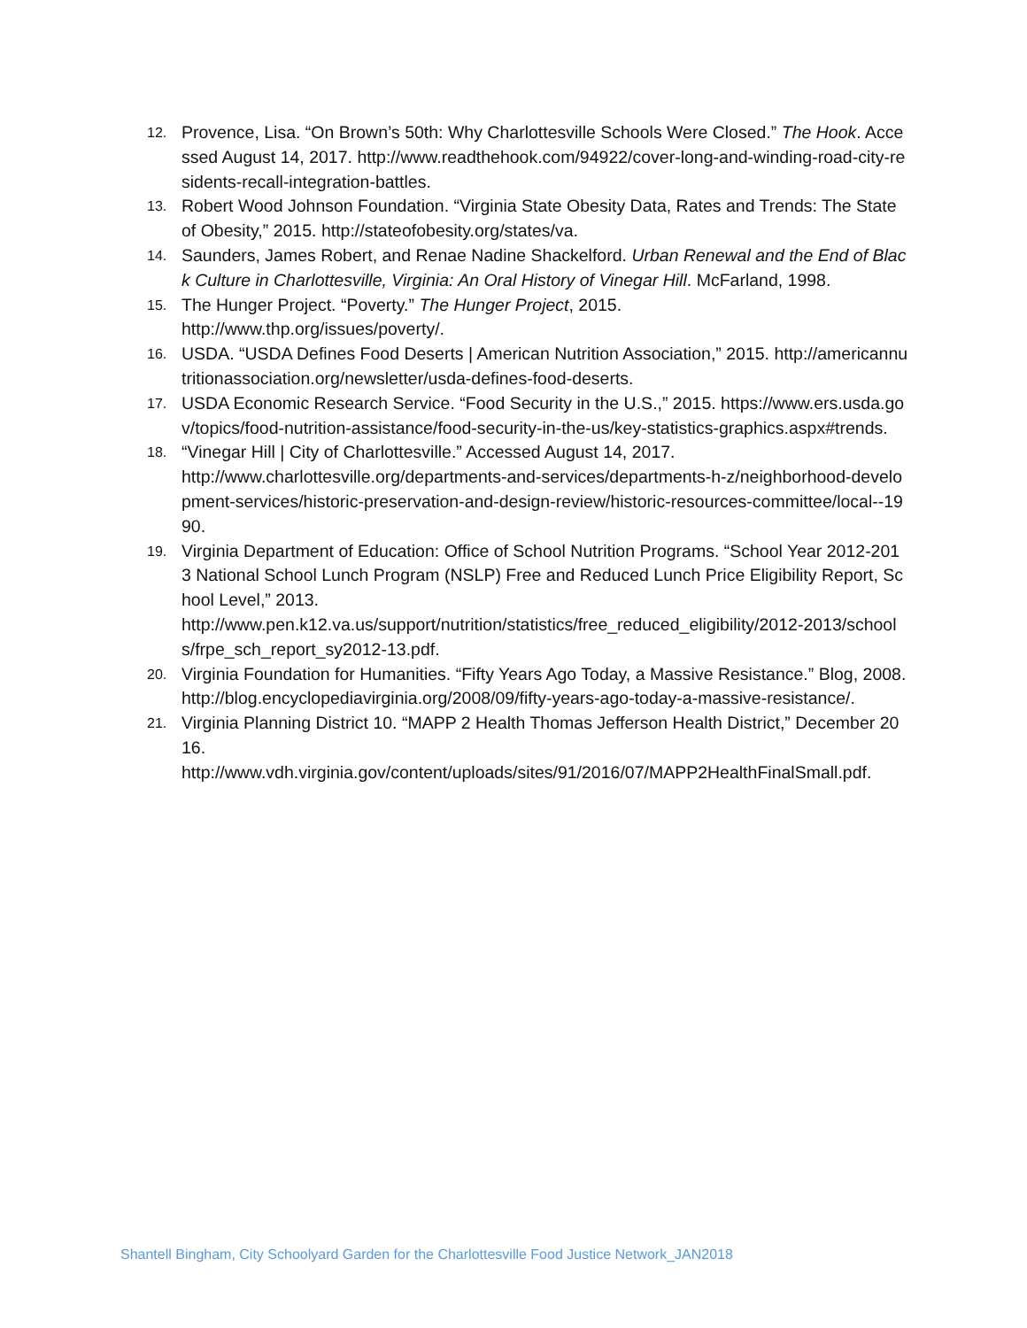12. Provence, Lisa. “On Brown’s 50th: Why Charlottesville Schools Were Closed.” The Hook. Accessed August 14, 2017. http://www.readthehook.com/94922/cover-long-and-winding-road-city-residents-recall-integration-battles.
13. Robert Wood Johnson Foundation. “Virginia State Obesity Data, Rates and Trends: The State of Obesity,” 2015. http://stateofobesity.org/states/va.
14. Saunders, James Robert, and Renae Nadine Shackelford. Urban Renewal and the End of Black Culture in Charlottesville, Virginia: An Oral History of Vinegar Hill. McFarland, 1998.
15. The Hunger Project. “Poverty.” The Hunger Project, 2015.
http://www.thp.org/issues/poverty/.
16. USDA. “USDA Defines Food Deserts | American Nutrition Association,” 2015. http://americannutritionassociation.org/newsletter/usda-defines-food-deserts.
17. USDA Economic Research Service. “Food Security in the U.S.,” 2015. https://www.ers.usda.gov/topics/food-nutrition-assistance/food-security-in-the-us/key-statistics-graphics.aspx#trends.
18. “Vinegar Hill | City of Charlottesville.” Accessed August 14, 2017.
http://www.charlottesville.org/departments-and-services/departments-h-z/neighborhood-development-services/historic-preservation-and-design-review/historic-resources-committee/local--1990.
19. Virginia Department of Education: Office of School Nutrition Programs. “School Year 2012-2013 National School Lunch Program (NSLP) Free and Reduced Lunch Price Eligibility Report, School Level,” 2013.
http://www.pen.k12.va.us/support/nutrition/statistics/free_reduced_eligibility/2012-2013/schools/frpe_sch_report_sy2012-13.pdf.
20. Virginia Foundation for Humanities. “Fifty Years Ago Today, a Massive Resistance.” Blog, 2008. http://blog.encyclopediavirginia.org/2008/09/fifty-years-ago-today-a-massive-resistance/.
21. Virginia Planning District 10. “MAPP 2 Health Thomas Jefferson Health District,” December 2016.
http://www.vdh.virginia.gov/content/uploads/sites/91/2016/07/MAPP2HealthFinalSmall.pdf.
Shantell Bingham, City Schoolyard Garden for the Charlottesville Food Justice Network_JAN2018